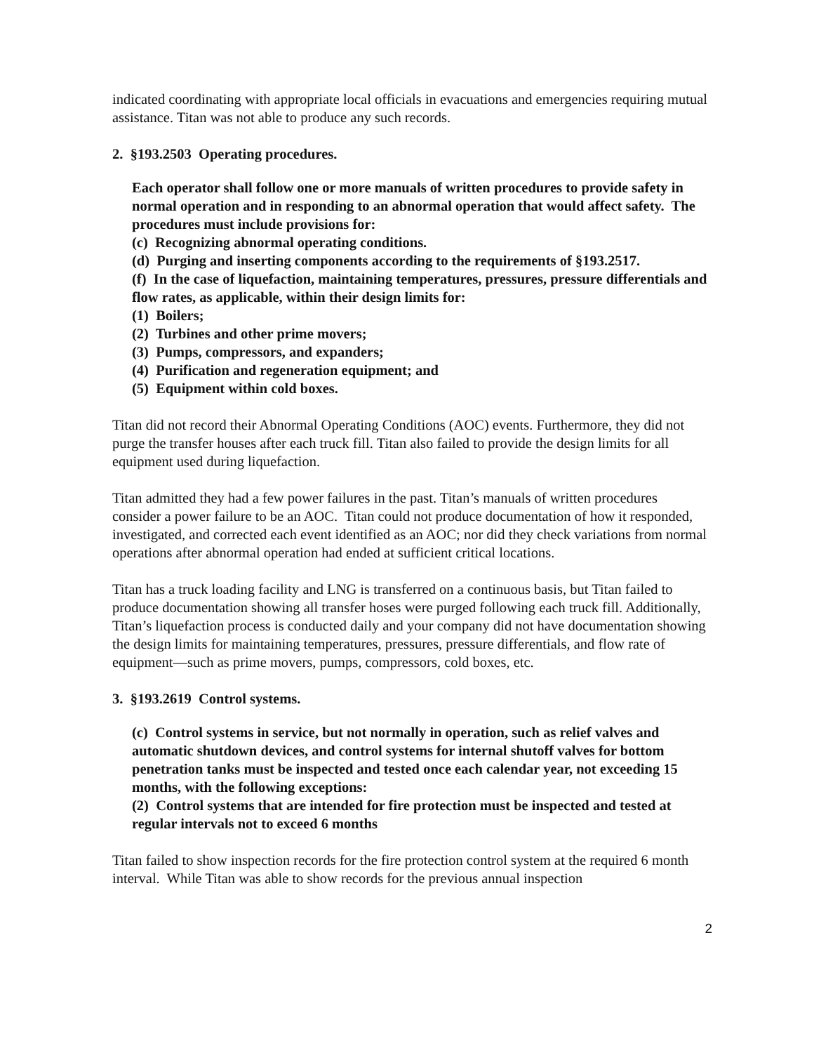indicated coordinating with appropriate local officials in evacuations and emergencies requiring mutual assistance. Titan was not able to produce any such records.
2. §193.2503 Operating procedures.
Each operator shall follow one or more manuals of written procedures to provide safety in normal operation and in responding to an abnormal operation that would affect safety. The procedures must include provisions for:
(c) Recognizing abnormal operating conditions.
(d) Purging and inserting components according to the requirements of §193.2517.
(f) In the case of liquefaction, maintaining temperatures, pressures, pressure differentials and flow rates, as applicable, within their design limits for:
(1) Boilers;
(2) Turbines and other prime movers;
(3) Pumps, compressors, and expanders;
(4) Purification and regeneration equipment; and
(5) Equipment within cold boxes.
Titan did not record their Abnormal Operating Conditions (AOC) events. Furthermore, they did not purge the transfer houses after each truck fill. Titan also failed to provide the design limits for all equipment used during liquefaction.
Titan admitted they had a few power failures in the past. Titan’s manuals of written procedures consider a power failure to be an AOC. Titan could not produce documentation of how it responded, investigated, and corrected each event identified as an AOC; nor did they check variations from normal operations after abnormal operation had ended at sufficient critical locations.
Titan has a truck loading facility and LNG is transferred on a continuous basis, but Titan failed to produce documentation showing all transfer hoses were purged following each truck fill. Additionally, Titan’s liquefaction process is conducted daily and your company did not have documentation showing the design limits for maintaining temperatures, pressures, pressure differentials, and flow rate of equipment—such as prime movers, pumps, compressors, cold boxes, etc.
3. §193.2619 Control systems.
(c) Control systems in service, but not normally in operation, such as relief valves and automatic shutdown devices, and control systems for internal shutoff valves for bottom penetration tanks must be inspected and tested once each calendar year, not exceeding 15 months, with the following exceptions:
(2) Control systems that are intended for fire protection must be inspected and tested at regular intervals not to exceed 6 months
Titan failed to show inspection records for the fire protection control system at the required 6 month interval. While Titan was able to show records for the previous annual inspection
2